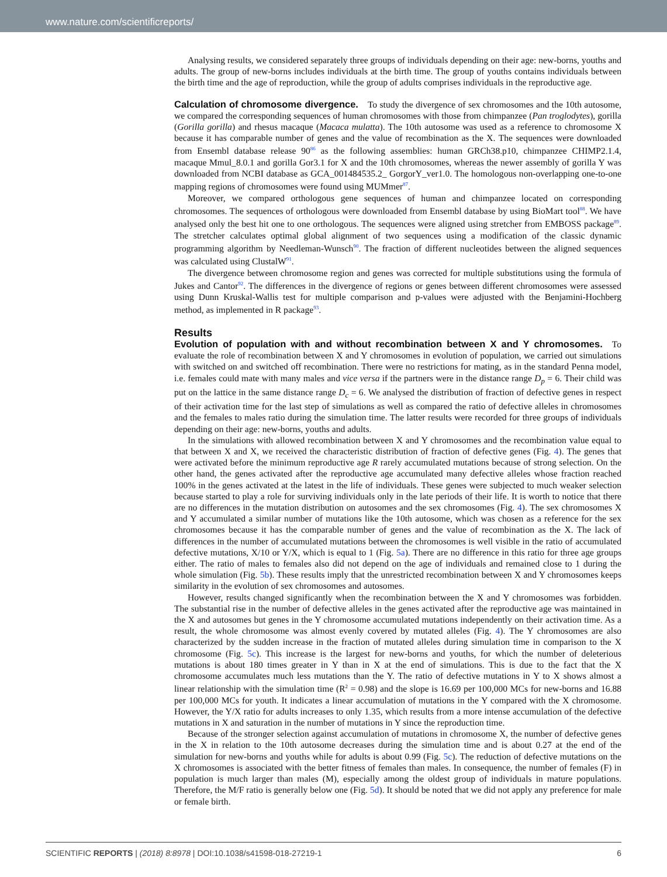www.nature.com/scientificreports/
Analysing results, we considered separately three groups of individuals depending on their age: new-borns, youths and adults. The group of new-borns includes individuals at the birth time. The group of youths contains individuals between the birth time and the age of reproduction, while the group of adults comprises individuals in the reproductive age.
Calculation of chromosome divergence.
To study the divergence of sex chromosomes and the 10th autosome, we compared the corresponding sequences of human chromosomes with those from chimpanzee (Pan troglodytes), gorilla (Gorilla gorilla) and rhesus macaque (Macaca mulatta). The 10th autosome was used as a reference to chromosome X because it has comparable number of genes and the value of recombination as the X. The sequences were downloaded from Ensembl database release 90<sup>86</sup> as the following assemblies: human GRCh38.p10, chimpanzee CHIMP2.1.4, macaque Mmul_8.0.1 and gorilla Gor3.1 for X and the 10th chromosomes, whereas the newer assembly of gorilla Y was downloaded from NCBI database as GCA_001484535.2_ GorgorY_ver1.0. The homologous non-overlapping one-to-one mapping regions of chromosomes were found using MUMmer<sup>87</sup>.
Moreover, we compared orthologous gene sequences of human and chimpanzee located on corresponding chromosomes. The sequences of orthologous were downloaded from Ensembl database by using BioMart tool<sup>88</sup>. We have analysed only the best hit one to one orthologous. The sequences were aligned using stretcher from EMBOSS package<sup>89</sup>. The stretcher calculates optimal global alignment of two sequences using a modification of the classic dynamic programming algorithm by Needleman-Wunsch<sup>90</sup>. The fraction of different nucleotides between the aligned sequences was calculated using ClustalW<sup>91</sup>.
The divergence between chromosome region and genes was corrected for multiple substitutions using the formula of Jukes and Cantor<sup>92</sup>. The differences in the divergence of regions or genes between different chromosomes were assessed using Dunn Kruskal-Wallis test for multiple comparison and p-values were adjusted with the Benjamini-Hochberg method, as implemented in R package<sup>93</sup>.
Results
Evolution of population with and without recombination between X and Y chromosomes.
To evaluate the role of recombination between X and Y chromosomes in evolution of population, we carried out simulations with switched on and switched off recombination. There were no restrictions for mating, as in the standard Penna model, i.e. females could mate with many males and vice versa if the partners were in the distance range D<sub>p</sub> = 6. Their child was put on the lattice in the same distance range D<sub>c</sub> = 6. We analysed the distribution of fraction of defective genes in respect of their activation time for the last step of simulations as well as compared the ratio of defective alleles in chromosomes and the females to males ratio during the simulation time. The latter results were recorded for three groups of individuals depending on their age: new-borns, youths and adults.
In the simulations with allowed recombination between X and Y chromosomes and the recombination value equal to that between X and X, we received the characteristic distribution of fraction of defective genes (Fig. 4). The genes that were activated before the minimum reproductive age R rarely accumulated mutations because of strong selection. On the other hand, the genes activated after the reproductive age accumulated many defective alleles whose fraction reached 100% in the genes activated at the latest in the life of individuals. These genes were subjected to much weaker selection because started to play a role for surviving individuals only in the late periods of their life. It is worth to notice that there are no differences in the mutation distribution on autosomes and the sex chromosomes (Fig. 4). The sex chromosomes X and Y accumulated a similar number of mutations like the 10th autosome, which was chosen as a reference for the sex chromosomes because it has the comparable number of genes and the value of recombination as the X. The lack of differences in the number of accumulated mutations between the chromosomes is well visible in the ratio of accumulated defective mutations, X/10 or Y/X, which is equal to 1 (Fig. 5a). There are no difference in this ratio for three age groups either. The ratio of males to females also did not depend on the age of individuals and remained close to 1 during the whole simulation (Fig. 5b). These results imply that the unrestricted recombination between X and Y chromosomes keeps similarity in the evolution of sex chromosomes and autosomes.
However, results changed significantly when the recombination between the X and Y chromosomes was forbidden. The substantial rise in the number of defective alleles in the genes activated after the reproductive age was maintained in the X and autosomes but genes in the Y chromosome accumulated mutations independently on their activation time. As a result, the whole chromosome was almost evenly covered by mutated alleles (Fig. 4). The Y chromosomes are also characterized by the sudden increase in the fraction of mutated alleles during simulation time in comparison to the X chromosome (Fig. 5c). This increase is the largest for new-borns and youths, for which the number of deleterious mutations is about 180 times greater in Y than in X at the end of simulations. This is due to the fact that the X chromosome accumulates much less mutations than the Y. The ratio of defective mutations in Y to X shows almost a linear relationship with the simulation time (R<sup>2</sup> = 0.98) and the slope is 16.69 per 100,000 MCs for new-borns and 16.88 per 100,000 MCs for youth. It indicates a linear accumulation of mutations in the Y compared with the X chromosome. However, the Y/X ratio for adults increases to only 1.35, which results from a more intense accumulation of the defective mutations in X and saturation in the number of mutations in Y since the reproduction time.
Because of the stronger selection against accumulation of mutations in chromosome X, the number of defective genes in the X in relation to the 10th autosome decreases during the simulation time and is about 0.27 at the end of the simulation for new-borns and youths while for adults is about 0.99 (Fig. 5c). The reduction of defective mutations on the X chromosomes is associated with the better fitness of females than males. In consequence, the number of females (F) in population is much larger than males (M), especially among the oldest group of individuals in mature populations. Therefore, the M/F ratio is generally below one (Fig. 5d). It should be noted that we did not apply any preference for male or female birth.
SCIENTIFIC REPORTS | (2018) 8:8978 | DOI:10.1038/s41598-018-27219-1 6